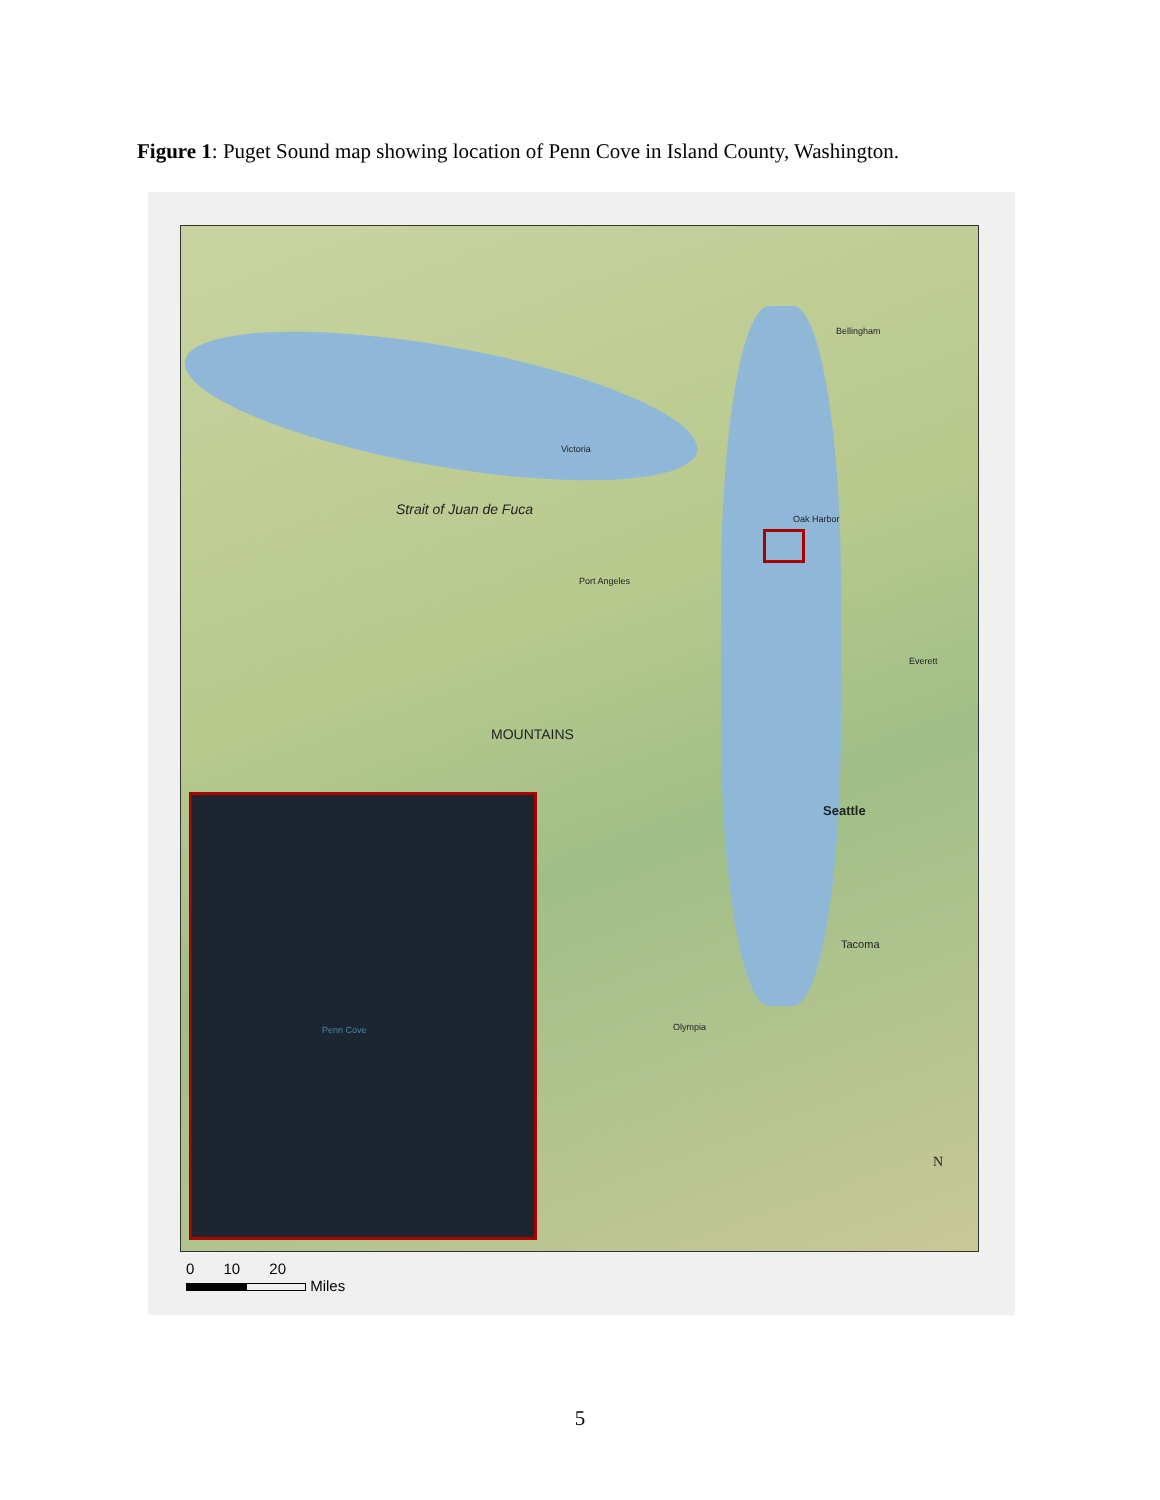Figure 1: Puget Sound map showing location of Penn Cove in Island County, Washington.
Strait of Juan de Fuca
Victoria
Oak Harbor
Port Angeles
Seattle
Tacoma
Olympia
Bellingham
Everett
MOUNTAINS
Penn Cove
N
0 10 20
Miles
5